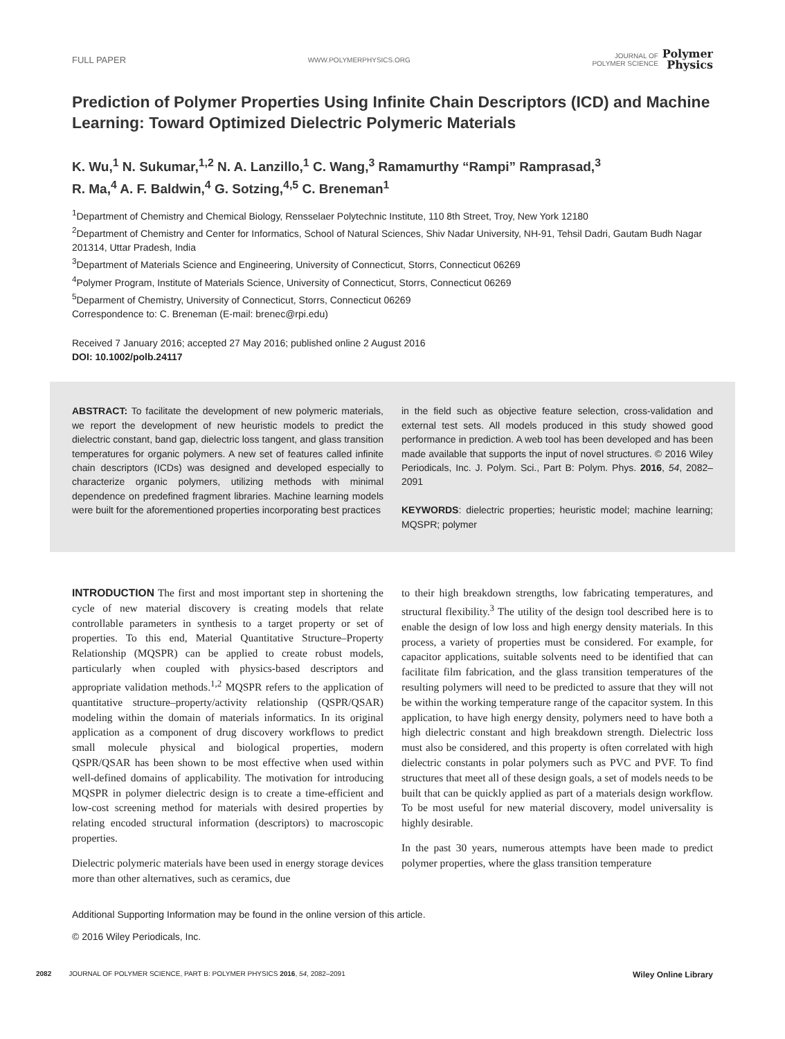FULL PAPER WWW.POLYMERPHYSICS.ORG JOURNAL OF
POLYMER SCIENCE Polymer
Physics
Prediction of Polymer Properties Using Infinite Chain Descriptors (ICD) and Machine Learning: Toward Optimized Dielectric Polymeric Materials
K. Wu,<sup>1</sup> N. Sukumar,<sup>1,2</sup> N. A. Lanzillo,<sup>1</sup> C. Wang,<sup>3</sup> Ramamurthy “Rampi” Ramprasad,<sup>3</sup>
R. Ma,<sup>4</sup> A. F. Baldwin,<sup>4</sup> G. Sotzing,<sup>4,5</sup> C. Breneman<sup>1</sup>
<sup>1</sup> Department of Chemistry and Chemical Biology, Rensselaer Polytechnic Institute, 110 8th Street, Troy, New York 12180
<sup>2</sup> Department of Chemistry and Center for Informatics, School of Natural Sciences, Shiv Nadar University, NH-91, Tehsil Dadri, Gautam Budh Nagar 201314, Uttar Pradesh, India
<sup>3</sup> Department of Materials Science and Engineering, University of Connecticut, Storrs, Connecticut 06269
<sup>4</sup> Polymer Program, Institute of Materials Science, University of Connecticut, Storrs, Connecticut 06269
<sup>5</sup> Deparment of Chemistry, University of Connecticut, Storrs, Connecticut 06269
Correspondence to: C. Breneman (E-mail: brenec@rpi.edu)
Received 7 January 2016; accepted 27 May 2016; published online 2 August 2016
DOI: 10.1002/polb.24117
ABSTRACT: To facilitate the development of new polymeric materials, we report the development of new heuristic models to predict the dielectric constant, band gap, dielectric loss tangent, and glass transition temperatures for organic polymers. A new set of features called infinite chain descriptors (ICDs) was designed and developed especially to characterize organic polymers, utilizing methods with minimal dependence on predefined fragment libraries. Machine learning models were built for the aforementioned properties incorporating best practices
in the field such as objective feature selection, cross-validation and external test sets. All models produced in this study showed good performance in prediction. A web tool has been developed and has been made available that supports the input of novel structures. © 2016 Wiley Periodicals, Inc. J. Polym. Sci., Part B: Polym. Phys. 2016, 54, 2082–2091
KEYWORDS: dielectric properties; heuristic model; machine learning; MQSPR; polymer
INTRODUCTION The first and most important step in shortening the cycle of new material discovery is creating models that relate controllable parameters in synthesis to a target property or set of properties. To this end, Material Quantitative Structure–Property Relationship (MQSPR) can be applied to create robust models, particularly when coupled with physics-based descriptors and appropriate validation methods.<sup>1,2</sup> MQSPR refers to the application of quantitative structure–property/activity relationship (QSPR/QSAR) modeling within the domain of materials informatics. In its original application as a component of drug discovery workflows to predict small molecule physical and biological properties, modern QSPR/QSAR has been shown to be most effective when used within well-defined domains of applicability. The motivation for introducing MQSPR in polymer dielectric design is to create a time-efficient and low-cost screening method for materials with desired properties by relating encoded structural information (descriptors) to macroscopic properties.
Dielectric polymeric materials have been used in energy storage devices more than other alternatives, such as ceramics, due
to their high breakdown strengths, low fabricating temperatures, and structural flexibility.<sup>3</sup> The utility of the design tool described here is to enable the design of low loss and high energy density materials. In this process, a variety of properties must be considered. For example, for capacitor applications, suitable solvents need to be identified that can facilitate film fabrication, and the glass transition temperatures of the resulting polymers will need to be predicted to assure that they will not be within the working temperature range of the capacitor system. In this application, to have high energy density, polymers need to have both a high dielectric constant and high breakdown strength. Dielectric loss must also be considered, and this property is often correlated with high dielectric constants in polar polymers such as PVC and PVF. To find structures that meet all of these design goals, a set of models needs to be built that can be quickly applied as part of a materials design workflow. To be most useful for new material discovery, model universality is highly desirable.
In the past 30 years, numerous attempts have been made to predict polymer properties, where the glass transition temperature
Additional Supporting Information may be found in the online version of this article.
© 2016 Wiley Periodicals, Inc.
2082 JOURNAL OF POLYMER SCIENCE, PART B: POLYMER PHYSICS 2016, 54, 2082–2091 Wiley Online Library